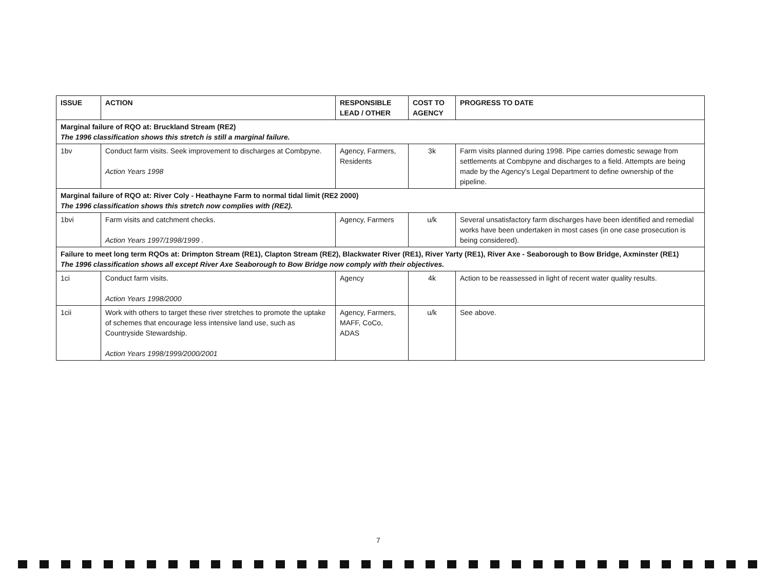| ISSUE | ACTION | RESPONSIBLE LEAD / OTHER | COST TO AGENCY | PROGRESS TO DATE |
| --- | --- | --- | --- | --- |
| Marginal failure of RQO at: Bruckland Stream (RE2) The 1996 classification shows this stretch is still a marginal failure. | | | | |
| 1bv | Conduct farm visits. Seek improvement to discharges at Combpyne. Action Years 1998 | Agency, Farmers, Residents | 3k | Farm visits planned during 1998. Pipe carries domestic sewage from settlements at Combpyne and discharges to a field. Attempts are being made by the Agency's Legal Department to define ownership of the pipeline. |
| Marginal failure of RQO at: River Coly - Heathayne Farm to normal tidal limit (RE2 2000) The 1996 classification shows this stretch now complies with (RE2). | | | | |
| 1bvi | Farm visits and catchment checks. Action Years 1997/1998/1999 . | Agency, Farmers | u/k | Several unsatisfactory farm discharges have been identified and remedial works have been undertaken in most cases (in one case prosecution is being considered). |
| Failure to meet long term RQOs at: Drimpton Stream (RE1), Clapton Stream (RE2), Blackwater River (RE1), River Yarty (RE1), River Axe - Seaborough to Bow Bridge, Axminster (RE1) The 1996 classification shows all except River Axe Seaborough to Bow Bridge now comply with their objectives. | | | | |
| 1ci | Conduct farm visits. Action Years 1998/2000 | Agency | 4k | Action to be reassessed in light of recent water quality results. |
| 1cii | Work with others to target these river stretches to promote the uptake of schemes that encourage less intensive land use, such as Countryside Stewardship. Action Years 1998/1999/2000/2001 | Agency, Farmers, MAFF, CoCo, ADAS | u/k | See above. |
7